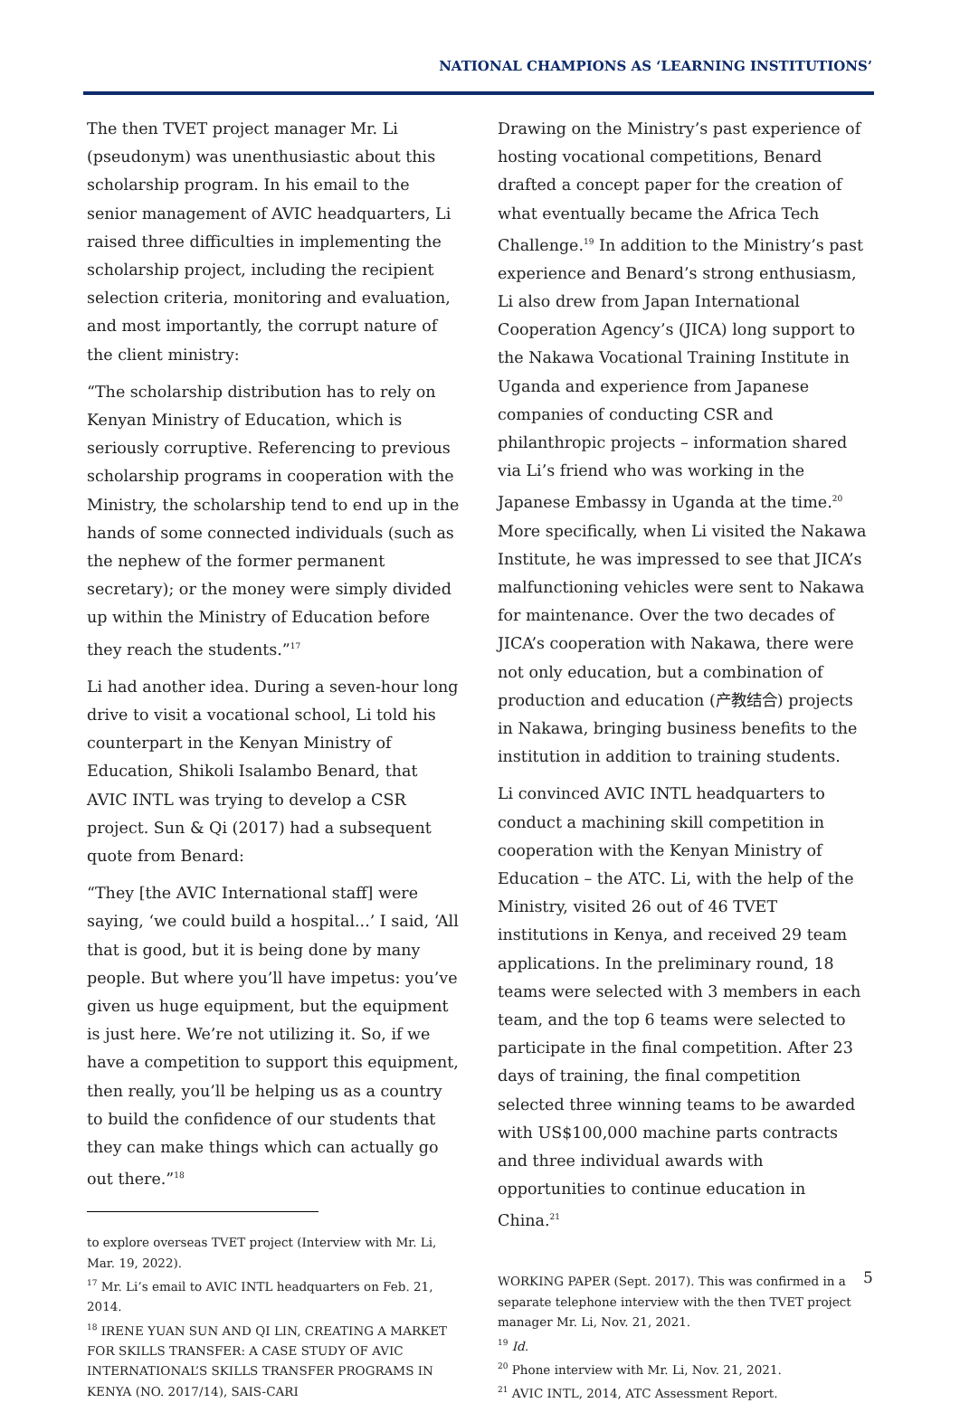NATIONAL CHAMPIONS AS ‘LEARNING INSTITUTIONS’
The then TVET project manager Mr. Li (pseudonym) was unenthusiastic about this scholarship program. In his email to the senior management of AVIC headquarters, Li raised three difficulties in implementing the scholarship project, including the recipient selection criteria, monitoring and evaluation, and most importantly, the corrupt nature of the client ministry:
“The scholarship distribution has to rely on Kenyan Ministry of Education, which is seriously corruptive. Referencing to previous scholarship programs in cooperation with the Ministry, the scholarship tend to end up in the hands of some connected individuals (such as the nephew of the former permanent secretary); or the money were simply divided up within the Ministry of Education before they reach the students.”<sup>17</sup>
Li had another idea. During a seven-hour long drive to visit a vocational school, Li told his counterpart in the Kenyan Ministry of Education, Shikoli Isalambo Benard, that AVIC INTL was trying to develop a CSR project. Sun & Qi (2017) had a subsequent quote from Benard:
“They [the AVIC International staff] were saying, ‘we could build a hospital...’ I said, ‘All that is good, but it is being done by many people. But where you’ll have impetus: you’ve given us huge equipment, but the equipment is just here. We’re not utilizing it. So, if we have a competition to support this equipment, then really, you’ll be helping us as a country to build the confidence of our students that they can make things which can actually go out there.”<sup>18</sup>
to explore overseas TVET project (Interview with Mr. Li, Mar. 19, 2022).
<sup>17</sup> Mr. Li’s email to AVIC INTL headquarters on Feb. 21, 2014.
<sup>18</sup> IRENE YUAN SUN AND QI LIN, CREATING A MARKET FOR SKILLS TRANSFER: A CASE STUDY OF AVIC INTERNATIONAL’S SKILLS TRANSFER PROGRAMS IN KENYA (NO. 2017/14), SAIS-CARI
Drawing on the Ministry’s past experience of hosting vocational competitions, Benard drafted a concept paper for the creation of what eventually became the Africa Tech Challenge.<sup>19</sup> In addition to the Ministry’s past experience and Benard’s strong enthusiasm, Li also drew from Japan International Cooperation Agency’s (JICA) long support to the Nakawa Vocational Training Institute in Uganda and experience from Japanese companies of conducting CSR and philanthropic projects – information shared via Li’s friend who was working in the Japanese Embassy in Uganda at the time.<sup>20</sup> More specifically, when Li visited the Nakawa Institute, he was impressed to see that JICA’s malfunctioning vehicles were sent to Nakawa for maintenance. Over the two decades of JICA’s cooperation with Nakawa, there were not only education, but a combination of production and education (产教结合) projects in Nakawa, bringing business benefits to the institution in addition to training students.
Li convinced AVIC INTL headquarters to conduct a machining skill competition in cooperation with the Kenyan Ministry of Education – the ATC. Li, with the help of the Ministry, visited 26 out of 46 TVET institutions in Kenya, and received 29 team applications. In the preliminary round, 18 teams were selected with 3 members in each team, and the top 6 teams were selected to participate in the final competition. After 23 days of training, the final competition selected three winning teams to be awarded with US$100,000 machine parts contracts and three individual awards with opportunities to continue education in China.<sup>21</sup>
WORKING PAPER (Sept. 2017). This was confirmed in a separate telephone interview with the then TVET project manager Mr. Li, Nov. 21, 2021.
<sup>19</sup> Id.
<sup>20</sup> Phone interview with Mr. Li, Nov. 21, 2021.
<sup>21</sup> AVIC INTL, 2014, ATC Assessment Report.
5